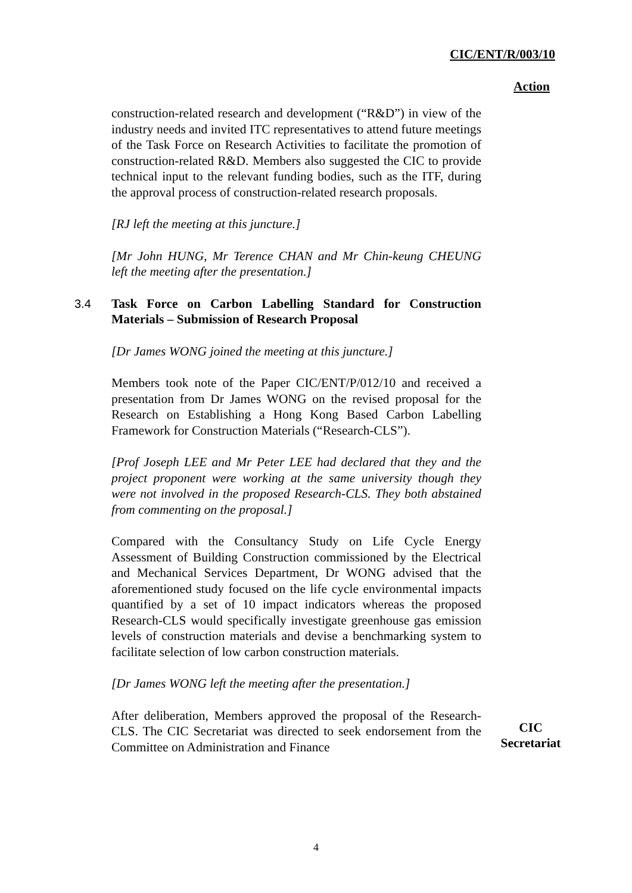CIC/ENT/R/003/10
Action
construction-related research and development (“R&D”) in view of the industry needs and invited ITC representatives to attend future meetings of the Task Force on Research Activities to facilitate the promotion of construction-related R&D. Members also suggested the CIC to provide technical input to the relevant funding bodies, such as the ITF, during the approval process of construction-related research proposals.
[RJ left the meeting at this juncture.]
[Mr John HUNG, Mr Terence CHAN and Mr Chin-keung CHEUNG left the meeting after the presentation.]
3.4 Task Force on Carbon Labelling Standard for Construction Materials – Submission of Research Proposal
[Dr James WONG joined the meeting at this juncture.]
Members took note of the Paper CIC/ENT/P/012/10 and received a presentation from Dr James WONG on the revised proposal for the Research on Establishing a Hong Kong Based Carbon Labelling Framework for Construction Materials (“Research-CLS”).
[Prof Joseph LEE and Mr Peter LEE had declared that they and the project proponent were working at the same university though they were not involved in the proposed Research-CLS. They both abstained from commenting on the proposal.]
Compared with the Consultancy Study on Life Cycle Energy Assessment of Building Construction commissioned by the Electrical and Mechanical Services Department, Dr WONG advised that the aforementioned study focused on the life cycle environmental impacts quantified by a set of 10 impact indicators whereas the proposed Research-CLS would specifically investigate greenhouse gas emission levels of construction materials and devise a benchmarking system to facilitate selection of low carbon construction materials.
[Dr James WONG left the meeting after the presentation.]
After deliberation, Members approved the proposal of the Research-CLS. The CIC Secretariat was directed to seek endorsement from the Committee on Administration and Finance
CIC
Secretariat
4